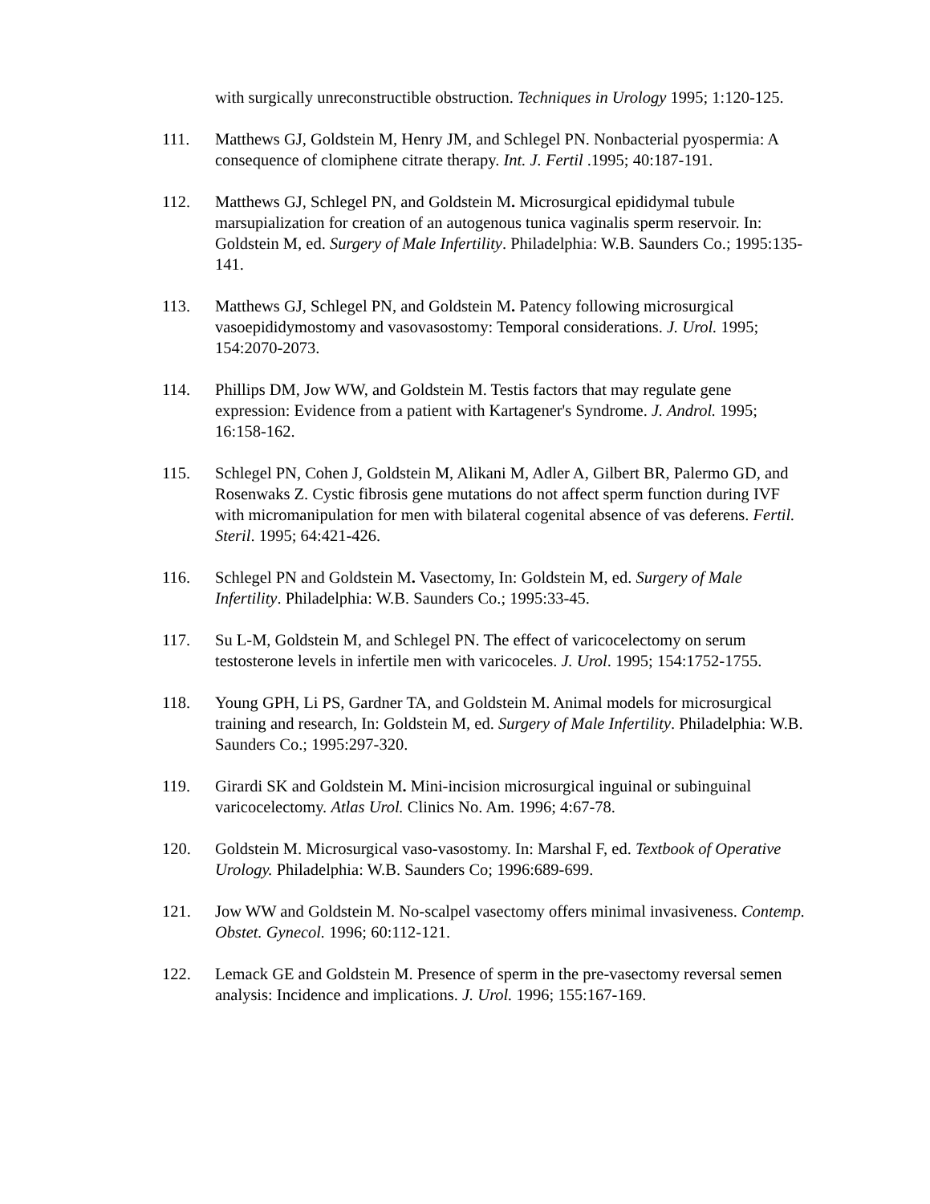with surgically unreconstructible obstruction. Techniques in Urology 1995; 1:120-125.
111. Matthews GJ, Goldstein M, Henry JM, and Schlegel PN. Nonbacterial pyospermia: A consequence of clomiphene citrate therapy. Int. J. Fertil .1995; 40:187-191.
112. Matthews GJ, Schlegel PN, and Goldstein M. Microsurgical epididymal tubule marsupialization for creation of an autogenous tunica vaginalis sperm reservoir. In: Goldstein M, ed. Surgery of Male Infertility. Philadelphia: W.B. Saunders Co.; 1995:135-141.
113. Matthews GJ, Schlegel PN, and Goldstein M. Patency following microsurgical vasoepididymostomy and vasovasostomy: Temporal considerations. J. Urol. 1995; 154:2070-2073.
114. Phillips DM, Jow WW, and Goldstein M. Testis factors that may regulate gene expression: Evidence from a patient with Kartagener's Syndrome. J. Androl. 1995; 16:158-162.
115. Schlegel PN, Cohen J, Goldstein M, Alikani M, Adler A, Gilbert BR, Palermo GD, and Rosenwaks Z. Cystic fibrosis gene mutations do not affect sperm function during IVF with micromanipulation for men with bilateral cogenital absence of vas deferens. Fertil. Steril. 1995; 64:421-426.
116. Schlegel PN and Goldstein M. Vasectomy, In: Goldstein M, ed. Surgery of Male Infertility. Philadelphia: W.B. Saunders Co.; 1995:33-45.
117. Su L-M, Goldstein M, and Schlegel PN. The effect of varicocelectomy on serum testosterone levels in infertile men with varicoceles. J. Urol. 1995; 154:1752-1755.
118. Young GPH, Li PS, Gardner TA, and Goldstein M. Animal models for microsurgical training and research, In: Goldstein M, ed. Surgery of Male Infertility. Philadelphia: W.B. Saunders Co.; 1995:297-320.
119. Girardi SK and Goldstein M. Mini-incision microsurgical inguinal or subinguinal varicocelectomy. Atlas Urol. Clinics No. Am. 1996; 4:67-78.
120. Goldstein M. Microsurgical vaso-vasostomy. In: Marshal F, ed. Textbook of Operative Urology. Philadelphia: W.B. Saunders Co; 1996:689-699.
121. Jow WW and Goldstein M. No-scalpel vasectomy offers minimal invasiveness. Contemp. Obstet. Gynecol. 1996; 60:112-121.
122. Lemack GE and Goldstein M. Presence of sperm in the pre-vasectomy reversal semen analysis: Incidence and implications. J. Urol. 1996; 155:167-169.